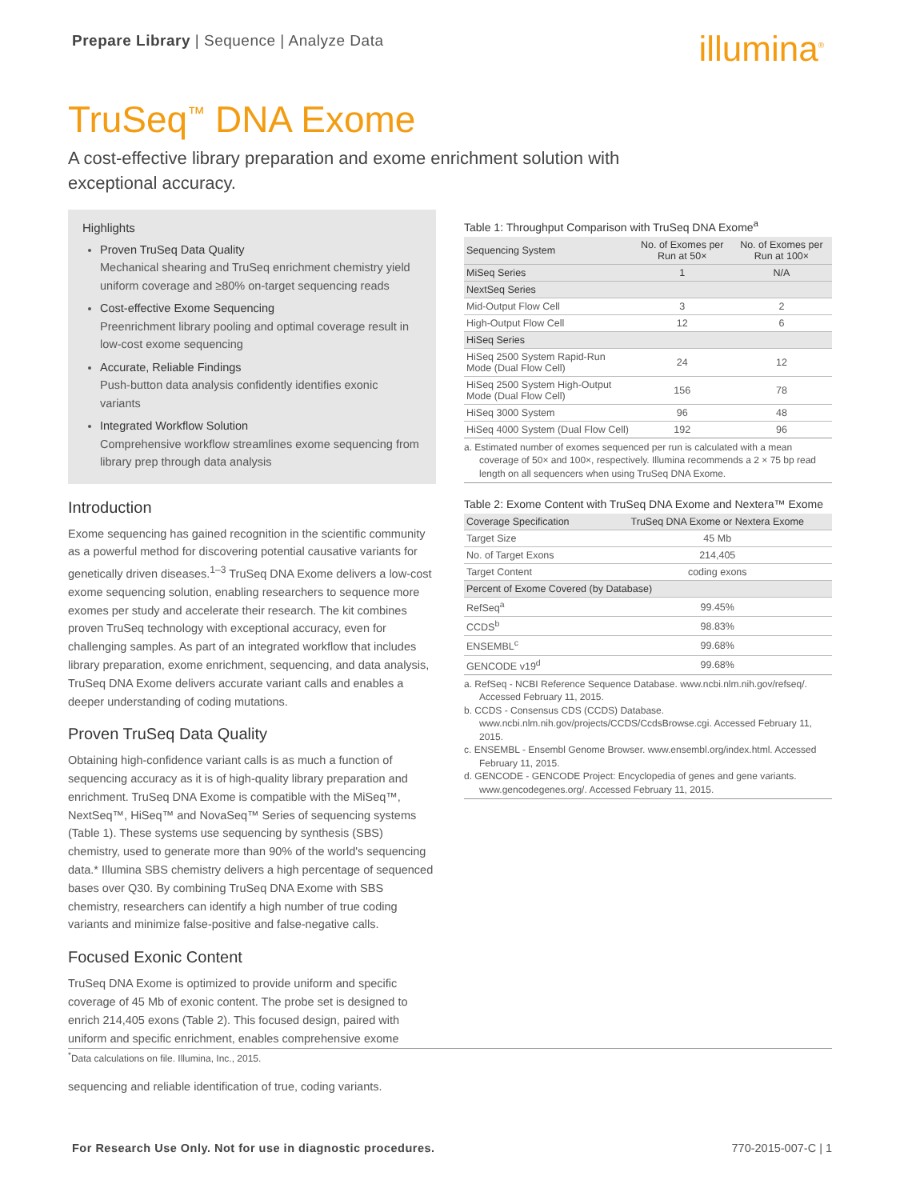Prepare Library | Sequence | Analyze Data
illumina<sup>®</sup>
TruSeq<sup>™</sup> DNA Exome
A cost-effective library preparation and exome enrichment solution with exceptional accuracy.
Highlights
Proven TruSeq Data Quality
Mechanical shearing and TruSeq enrichment chemistry yield uniform coverage and ≥80% on-target sequencing reads
Cost-effective Exome Sequencing
Preenrichment library pooling and optimal coverage result in low-cost exome sequencing
Accurate, Reliable Findings
Push-button data analysis confidently identifies exonic variants
Integrated Workflow Solution
Comprehensive workflow streamlines exome sequencing from library prep through data analysis
Introduction
Exome sequencing has gained recognition in the scientific community as a powerful method for discovering potential causative variants for genetically driven diseases.<sup>1–3</sup> TruSeq DNA Exome delivers a low-cost exome sequencing solution, enabling researchers to sequence more exomes per study and accelerate their research. The kit combines proven TruSeq technology with exceptional accuracy, even for challenging samples. As part of an integrated workflow that includes library preparation, exome enrichment, sequencing, and data analysis, TruSeq DNA Exome delivers accurate variant calls and enables a deeper understanding of coding mutations.
Proven TruSeq Data Quality
Obtaining high-confidence variant calls is as much a function of sequencing accuracy as it is of high-quality library preparation and enrichment. TruSeq DNA Exome is compatible with the MiSeq™, NextSeq™, HiSeq™ and NovaSeq™ Series of sequencing systems (Table 1). These systems use sequencing by synthesis (SBS) chemistry, used to generate more than 90% of the world's sequencing data.* Illumina SBS chemistry delivers a high percentage of sequenced bases over Q30. By combining TruSeq DNA Exome with SBS chemistry, researchers can identify a high number of true coding variants and minimize false-positive and false-negative calls.
Focused Exonic Content
TruSeq DNA Exome is optimized to provide uniform and specific coverage of 45 Mb of exonic content. The probe set is designed to enrich 214,405 exons (Table 2). This focused design, paired with uniform and specific enrichment, enables comprehensive exome
Table 1: Throughput Comparison with TruSeq DNA Exome<sup>a</sup>
| Sequencing System | No. of Exomes per Run at 50× | No. of Exomes per Run at 100× |
| --- | --- | --- |
| MiSeq Series | 1 | N/A |
| NextSeq Series | | |
| Mid-Output Flow Cell | 3 | 2 |
| High-Output Flow Cell | 12 | 6 |
| HiSeq Series | | |
| HiSeq 2500 System Rapid-Run Mode (Dual Flow Cell) | 24 | 12 |
| HiSeq 2500 System High-Output Mode (Dual Flow Cell) | 156 | 78 |
| HiSeq 3000 System | 96 | 48 |
| HiSeq 4000 System (Dual Flow Cell) | 192 | 96 |
a. Estimated number of exomes sequenced per run is calculated with a mean coverage of 50× and 100×, respectively. Illumina recommends a 2 × 75 bp read length on all sequencers when using TruSeq DNA Exome.
Table 2: Exome Content with TruSeq DNA Exome and Nextera™ Exome
| Coverage Specification | TruSeq DNA Exome or Nextera Exome |
| --- | --- |
| Target Size | 45 Mb |
| No. of Target Exons | 214,405 |
| Target Content | coding exons |
| Percent of Exome Covered (by Database) | |
| RefSeq<sup>a</sup> | 99.45% |
| CCDS<sup>b</sup> | 98.83% |
| ENSEMBL<sup>c</sup> | 99.68% |
| GENCODE v19<sup>d</sup> | 99.68% |
a. RefSeq - NCBI Reference Sequence Database. www.ncbi.nlm.nih.gov/refseq/. Accessed February 11, 2015.
b. CCDS - Consensus CDS (CCDS) Database. www.ncbi.nlm.nih.gov/projects/CCDS/CcdsBrowse.cgi. Accessed February 11, 2015.
c. ENSEMBL - Ensembl Genome Browser. www.ensembl.org/index.html. Accessed February 11, 2015.
d. GENCODE - GENCODE Project: Encyclopedia of genes and gene variants. www.gencodegenes.org/. Accessed February 11, 2015.
<sup>*</sup> Data calculations on file. Illumina, Inc., 2015.
sequencing and reliable identification of true, coding variants.
For Research Use Only. Not for use in diagnostic procedures. 770-2015-007-C | 1